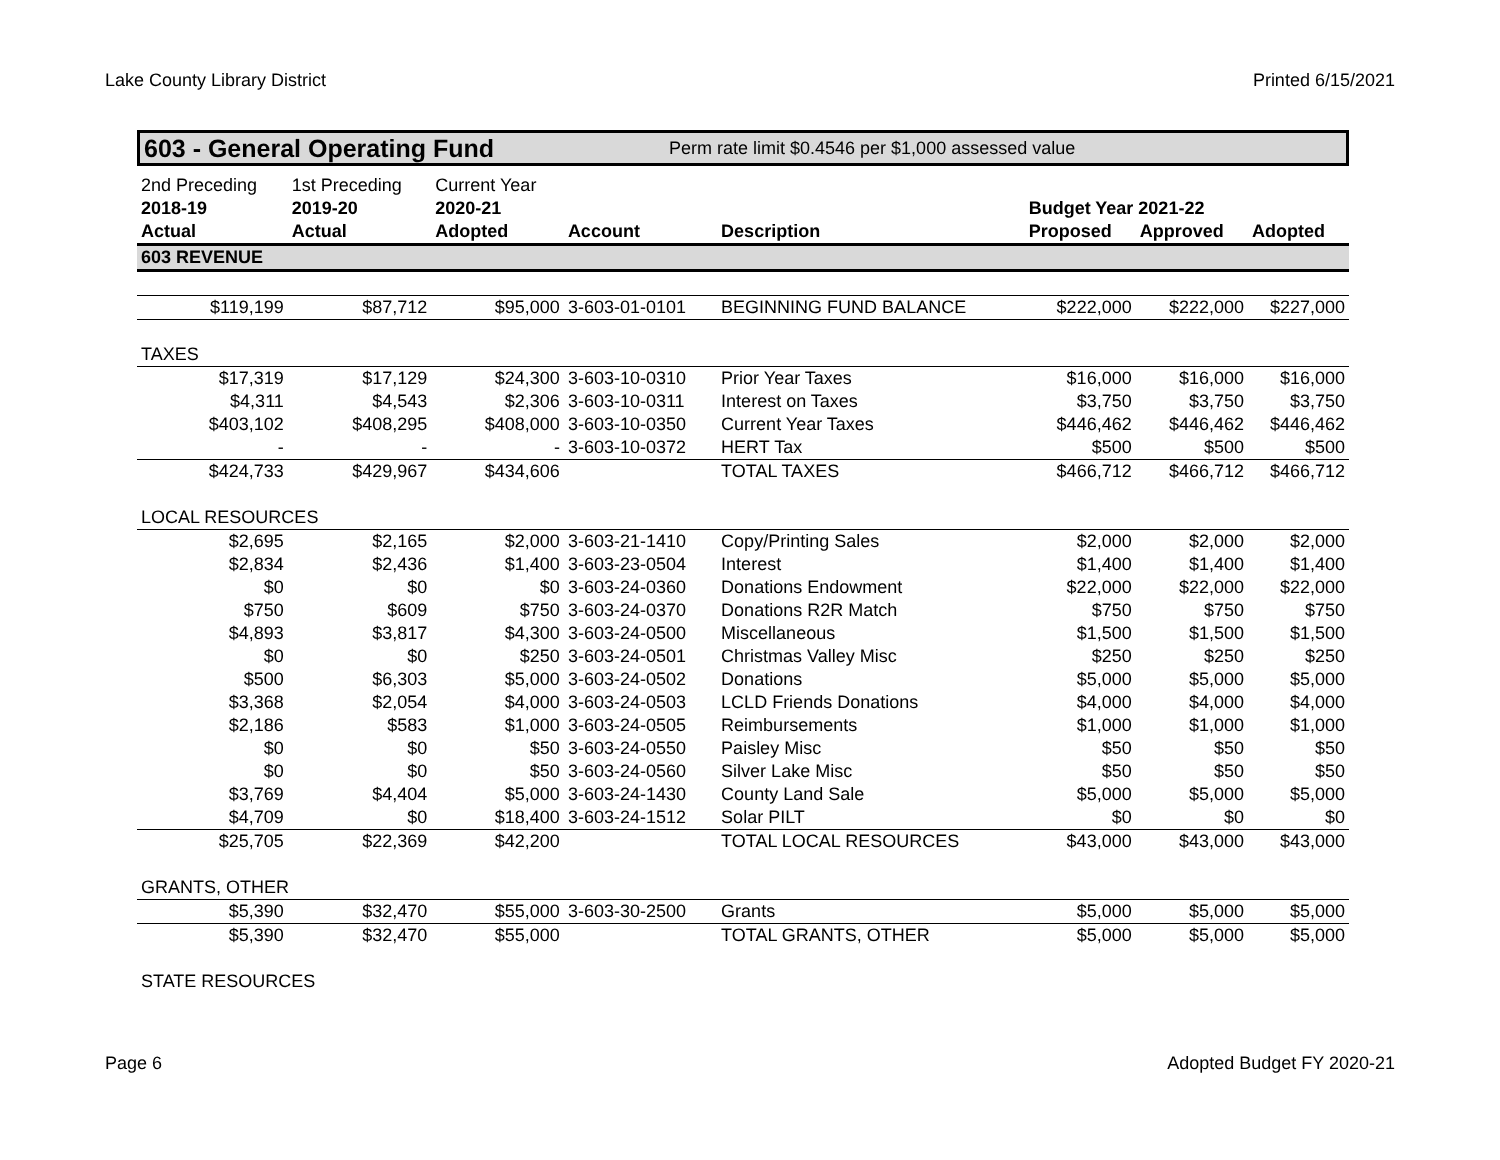Lake County Library District Printed 6/15/2021
603 - General Operating Fund Perm rate limit $0.4546 per $1,000 assessed value
| 2nd Preceding | 1st Preceding | Current Year | | | | | |
| 2018-19 | 2019-20 | 2020-21 | | | Budget Year 2021-22 | | |
| Actual | Actual | Adopted | Account | Description | Proposed | Approved | Adopted |
| 603 REVENUE | | | | | | | |
| $119,199 | $87,712 | $95,000 | 3-603-01-0101 | BEGINNING FUND BALANCE | $222,000 | $222,000 | $227,000 |
| TAXES | | | | | | | |
| $17,319 | $17,129 | $24,300 | 3-603-10-0310 | Prior Year Taxes | $16,000 | $16,000 | $16,000 |
| $4,311 | $4,543 | $2,306 | 3-603-10-0311 | Interest on Taxes | $3,750 | $3,750 | $3,750 |
| $403,102 | $408,295 | $408,000 | 3-603-10-0350 | Current Year Taxes | $446,462 | $446,462 | $446,462 |
| - | - | - | 3-603-10-0372 | HERT Tax | $500 | $500 | $500 |
| $424,733 | $429,967 | $434,606 | | TOTAL TAXES | $466,712 | $466,712 | $466,712 |
| LOCAL RESOURCES | | | | | | | |
| $2,695 | $2,165 | $2,000 | 3-603-21-1410 | Copy/Printing Sales | $2,000 | $2,000 | $2,000 |
| $2,834 | $2,436 | $1,400 | 3-603-23-0504 | Interest | $1,400 | $1,400 | $1,400 |
| $0 | $0 | $0 | 3-603-24-0360 | Donations Endowment | $22,000 | $22,000 | $22,000 |
| $750 | $609 | $750 | 3-603-24-0370 | Donations R2R Match | $750 | $750 | $750 |
| $4,893 | $3,817 | $4,300 | 3-603-24-0500 | Miscellaneous | $1,500 | $1,500 | $1,500 |
| $0 | $0 | $250 | 3-603-24-0501 | Christmas Valley Misc | $250 | $250 | $250 |
| $500 | $6,303 | $5,000 | 3-603-24-0502 | Donations | $5,000 | $5,000 | $5,000 |
| $3,368 | $2,054 | $4,000 | 3-603-24-0503 | LCLD Friends Donations | $4,000 | $4,000 | $4,000 |
| $2,186 | $583 | $1,000 | 3-603-24-0505 | Reimbursements | $1,000 | $1,000 | $1,000 |
| $0 | $0 | $50 | 3-603-24-0550 | Paisley Misc | $50 | $50 | $50 |
| $0 | $0 | $50 | 3-603-24-0560 | Silver Lake Misc | $50 | $50 | $50 |
| $3,769 | $4,404 | $5,000 | 3-603-24-1430 | County Land Sale | $5,000 | $5,000 | $5,000 |
| $4,709 | $0 | $18,400 | 3-603-24-1512 | Solar PILT | $0 | $0 | $0 |
| $25,705 | $22,369 | $42,200 | | TOTAL LOCAL RESOURCES | $43,000 | $43,000 | $43,000 |
| GRANTS, OTHER | | | | | | | |
| $5,390 | $32,470 | $55,000 | 3-603-30-2500 | Grants | $5,000 | $5,000 | $5,000 |
| $5,390 | $32,470 | $55,000 | | TOTAL GRANTS, OTHER | $5,000 | $5,000 | $5,000 |
| STATE RESOURCES | | | | | | | |
Page 6 Adopted Budget FY 2020-21